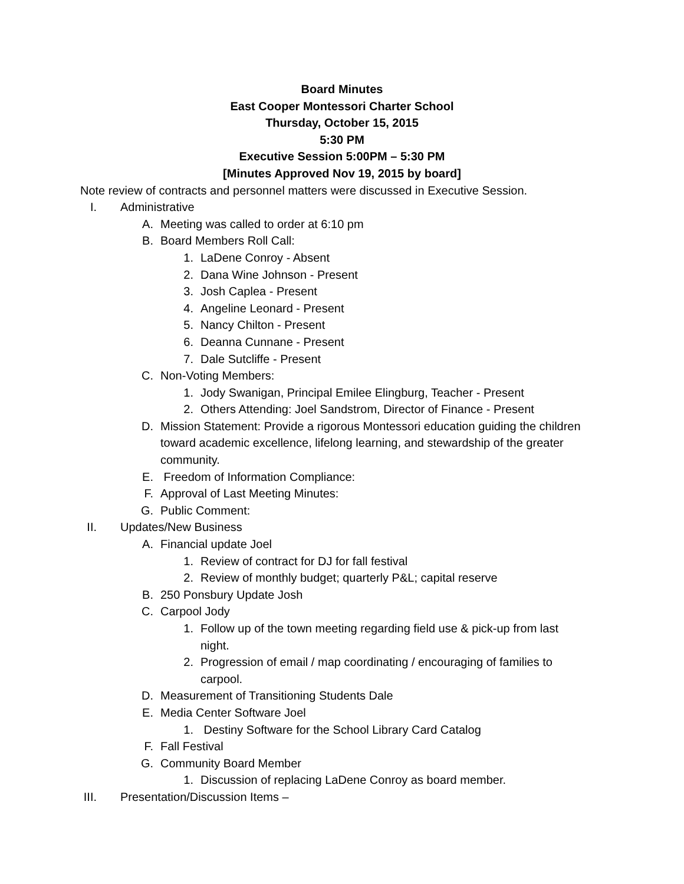Board Minutes
East Cooper Montessori Charter School
Thursday, October 15, 2015
5:30 PM
Executive Session 5:00PM – 5:30 PM
[Minutes Approved Nov 19, 2015 by board]
Note review of contracts and personnel matters were discussed in Executive Session.
I. Administrative
A. Meeting was called to order at 6:10 pm
B. Board Members Roll Call:
1. LaDene Conroy - Absent
2. Dana Wine Johnson - Present
3. Josh Caplea - Present
4. Angeline Leonard - Present
5. Nancy Chilton - Present
6. Deanna Cunnane - Present
7. Dale Sutcliffe - Present
C. Non-Voting Members:
1. Jody Swanigan, Principal Emilee Elingburg, Teacher - Present
2. Others Attending: Joel Sandstrom, Director of Finance - Present
D. Mission Statement: Provide a rigorous Montessori education guiding the children toward academic excellence, lifelong learning, and stewardship of the greater community.
E. Freedom of Information Compliance:
F. Approval of Last Meeting Minutes:
G. Public Comment:
II. Updates/New Business
A. Financial update Joel
1. Review of contract for DJ for fall festival
2. Review of monthly budget; quarterly P&L; capital reserve
B. 250 Ponsbury Update Josh
C. Carpool Jody
1. Follow up of the town meeting regarding field use & pick-up from last night.
2. Progression of email / map coordinating / encouraging of families to carpool.
D. Measurement of Transitioning Students Dale
E. Media Center Software Joel
1. Destiny Software for the School Library Card Catalog
F. Fall Festival
G. Community Board Member
1. Discussion of replacing LaDene Conroy as board member.
III. Presentation/Discussion Items –